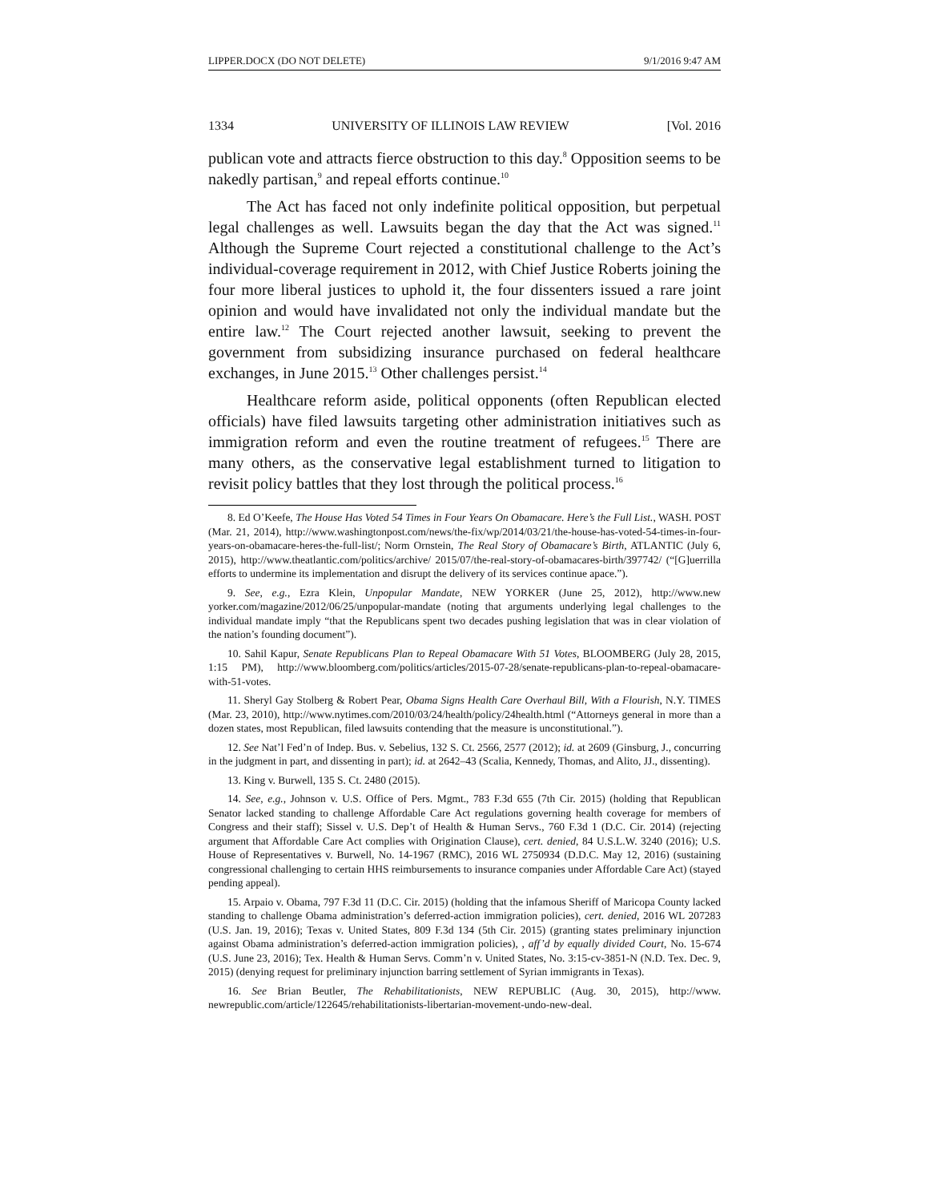LIPPER.DOCX (DO NOT DELETE) 9/1/2016 9:47 AM
1334 UNIVERSITY OF ILLINOIS LAW REVIEW [Vol. 2016
publican vote and attracts fierce obstruction to this day.<sup>8</sup> Opposition seems to be nakedly partisan,<sup>9</sup> and repeal efforts continue.<sup>10</sup>
The Act has faced not only indefinite political opposition, but perpetual legal challenges as well. Lawsuits began the day that the Act was signed.<sup>11</sup> Although the Supreme Court rejected a constitutional challenge to the Act’s individual-coverage requirement in 2012, with Chief Justice Roberts joining the four more liberal justices to uphold it, the four dissenters issued a rare joint opinion and would have invalidated not only the individual mandate but the entire law.<sup>12</sup> The Court rejected another lawsuit, seeking to prevent the government from subsidizing insurance purchased on federal healthcare exchanges, in June 2015.<sup>13</sup> Other challenges persist.<sup>14</sup>
Healthcare reform aside, political opponents (often Republican elected officials) have filed lawsuits targeting other administration initiatives such as immigration reform and even the routine treatment of refugees.<sup>15</sup> There are many others, as the conservative legal establishment turned to litigation to revisit policy battles that they lost through the political process.<sup>16</sup>
8. Ed O’Keefe, The House Has Voted 54 Times in Four Years On Obamacare. Here’s the Full List., WASH. POST (Mar. 21, 2014), http://www.washingtonpost.com/news/the-fix/wp/2014/03/21/the-house-has-voted-54-times-in-four-years-on-obamacare-heres-the-full-list/; Norm Ornstein, The Real Story of Obamacare’s Birth, ATLANTIC (July 6, 2015), http://www.theatlantic.com/politics/archive/ 2015/07/the-real-story-of-obamacares-birth/397742/ (“[G]uerrilla efforts to undermine its implementation and disrupt the delivery of its services continue apace.”).
9. See, e.g., Ezra Klein, Unpopular Mandate, NEW YORKER (June 25, 2012), http://www.new yorker.com/magazine/2012/06/25/unpopular-mandate (noting that arguments underlying legal challenges to the individual mandate imply “that the Republicans spent two decades pushing legislation that was in clear violation of the nation’s founding document”).
10. Sahil Kapur, Senate Republicans Plan to Repeal Obamacare With 51 Votes, BLOOMBERG (July 28, 2015, 1:15 PM), http://www.bloomberg.com/politics/articles/2015-07-28/senate-republicans-plan-to-repeal-obamacare-with-51-votes.
11. Sheryl Gay Stolberg & Robert Pear, Obama Signs Health Care Overhaul Bill, With a Flourish, N.Y. TIMES (Mar. 23, 2010), http://www.nytimes.com/2010/03/24/health/policy/24health.html (“Attorneys general in more than a dozen states, most Republican, filed lawsuits contending that the measure is unconstitutional.”).
12. See Nat’l Fed’n of Indep. Bus. v. Sebelius, 132 S. Ct. 2566, 2577 (2012); id. at 2609 (Ginsburg, J., concurring in the judgment in part, and dissenting in part); id. at 2642–43 (Scalia, Kennedy, Thomas, and Alito, JJ., dissenting).
13. King v. Burwell, 135 S. Ct. 2480 (2015).
14. See, e.g., Johnson v. U.S. Office of Pers. Mgmt., 783 F.3d 655 (7th Cir. 2015) (holding that Republican Senator lacked standing to challenge Affordable Care Act regulations governing health coverage for members of Congress and their staff); Sissel v. U.S. Dep’t of Health & Human Servs., 760 F.3d 1 (D.C. Cir. 2014) (rejecting argument that Affordable Care Act complies with Origination Clause), cert. denied, 84 U.S.L.W. 3240 (2016); U.S. House of Representatives v. Burwell, No. 14-1967 (RMC), 2016 WL 2750934 (D.D.C. May 12, 2016) (sustaining congressional challenging to certain HHS reimbursements to insurance companies under Affordable Care Act) (stayed pending appeal).
15. Arpaio v. Obama, 797 F.3d 11 (D.C. Cir. 2015) (holding that the infamous Sheriff of Maricopa County lacked standing to challenge Obama administration’s deferred-action immigration policies), cert. denied, 2016 WL 207283 (U.S. Jan. 19, 2016); Texas v. United States, 809 F.3d 134 (5th Cir. 2015) (granting states preliminary injunction against Obama administration’s deferred-action immigration policies), , aff’d by equally divided Court, No. 15-674 (U.S. June 23, 2016); Tex. Health & Human Servs. Comm’n v. United States, No. 3:15-cv-3851-N (N.D. Tex. Dec. 9, 2015) (denying request for preliminary injunction barring settlement of Syrian immigrants in Texas).
16. See Brian Beutler, The Rehabilitationists, NEW REPUBLIC (Aug. 30, 2015), http://www. newrepublic.com/article/122645/rehabilitationists-libertarian-movement-undo-new-deal.